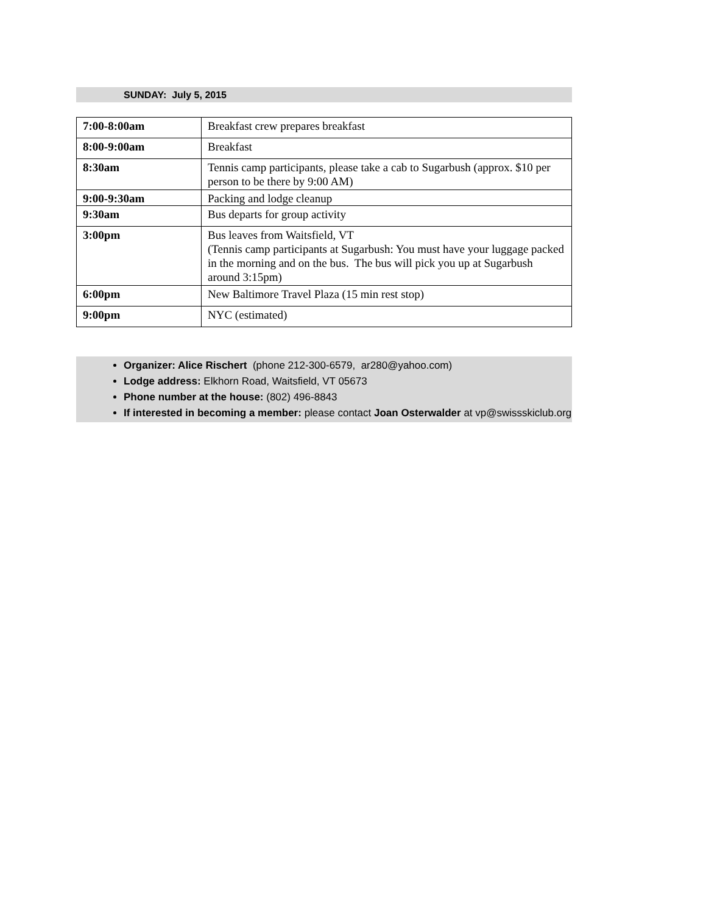SUNDAY: July 5, 2015
| 7:00-8:00am | Breakfast crew prepares breakfast |
| 8:00-9:00am | Breakfast |
| 8:30am | Tennis camp participants, please take a cab to Sugarbush (approx. $10 per person to be there by 9:00 AM) |
| 9:00-9:30am | Packing and lodge cleanup |
| 9:30am | Bus departs for group activity |
| 3:00pm | Bus leaves from Waitsfield, VT (Tennis camp participants at Sugarbush: You must have your luggage packed in the morning and on the bus. The bus will pick you up at Sugarbush around 3:15pm) |
| 6:00pm | New Baltimore Travel Plaza (15 min rest stop) |
| 9:00pm | NYC (estimated) |
Organizer: Alice Rischert (phone 212-300-6579, ar280@yahoo.com)
Lodge address: Elkhorn Road, Waitsfield, VT 05673
Phone number at the house: (802) 496-8843
If interested in becoming a member: please contact Joan Osterwalder at vp@swissskiclub.org